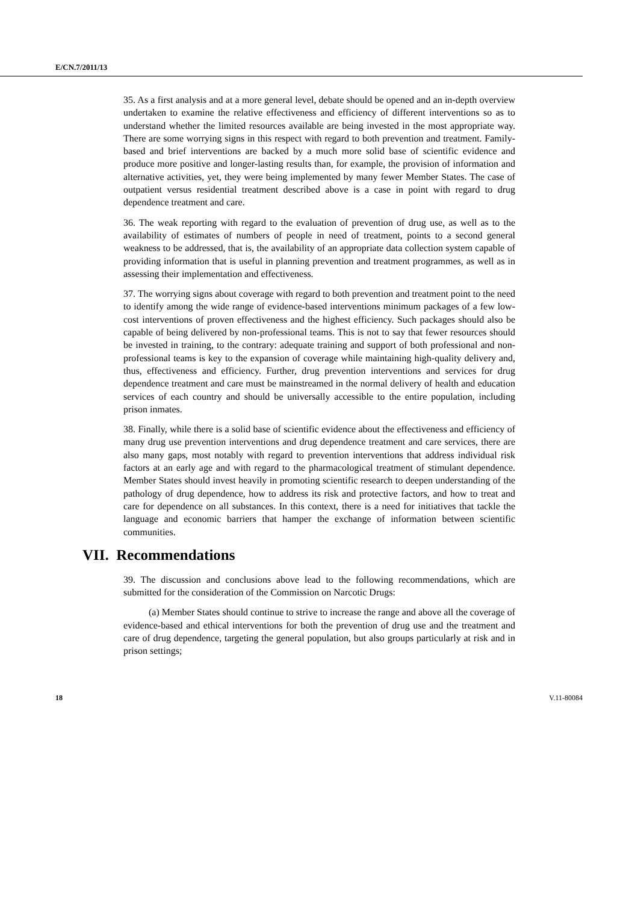E/CN.7/2011/13
35. As a first analysis and at a more general level, debate should be opened and an in-depth overview undertaken to examine the relative effectiveness and efficiency of different interventions so as to understand whether the limited resources available are being invested in the most appropriate way. There are some worrying signs in this respect with regard to both prevention and treatment. Family-based and brief interventions are backed by a much more solid base of scientific evidence and produce more positive and longer-lasting results than, for example, the provision of information and alternative activities, yet, they were being implemented by many fewer Member States. The case of outpatient versus residential treatment described above is a case in point with regard to drug dependence treatment and care.
36. The weak reporting with regard to the evaluation of prevention of drug use, as well as to the availability of estimates of numbers of people in need of treatment, points to a second general weakness to be addressed, that is, the availability of an appropriate data collection system capable of providing information that is useful in planning prevention and treatment programmes, as well as in assessing their implementation and effectiveness.
37. The worrying signs about coverage with regard to both prevention and treatment point to the need to identify among the wide range of evidence-based interventions minimum packages of a few low-cost interventions of proven effectiveness and the highest efficiency. Such packages should also be capable of being delivered by non-professional teams. This is not to say that fewer resources should be invested in training, to the contrary: adequate training and support of both professional and non-professional teams is key to the expansion of coverage while maintaining high-quality delivery and, thus, effectiveness and efficiency. Further, drug prevention interventions and services for drug dependence treatment and care must be mainstreamed in the normal delivery of health and education services of each country and should be universally accessible to the entire population, including prison inmates.
38. Finally, while there is a solid base of scientific evidence about the effectiveness and efficiency of many drug use prevention interventions and drug dependence treatment and care services, there are also many gaps, most notably with regard to prevention interventions that address individual risk factors at an early age and with regard to the pharmacological treatment of stimulant dependence. Member States should invest heavily in promoting scientific research to deepen understanding of the pathology of drug dependence, how to address its risk and protective factors, and how to treat and care for dependence on all substances. In this context, there is a need for initiatives that tackle the language and economic barriers that hamper the exchange of information between scientific communities.
VII. Recommendations
39. The discussion and conclusions above lead to the following recommendations, which are submitted for the consideration of the Commission on Narcotic Drugs:
(a) Member States should continue to strive to increase the range and above all the coverage of evidence-based and ethical interventions for both the prevention of drug use and the treatment and care of drug dependence, targeting the general population, but also groups particularly at risk and in prison settings;
18 V.11-80084